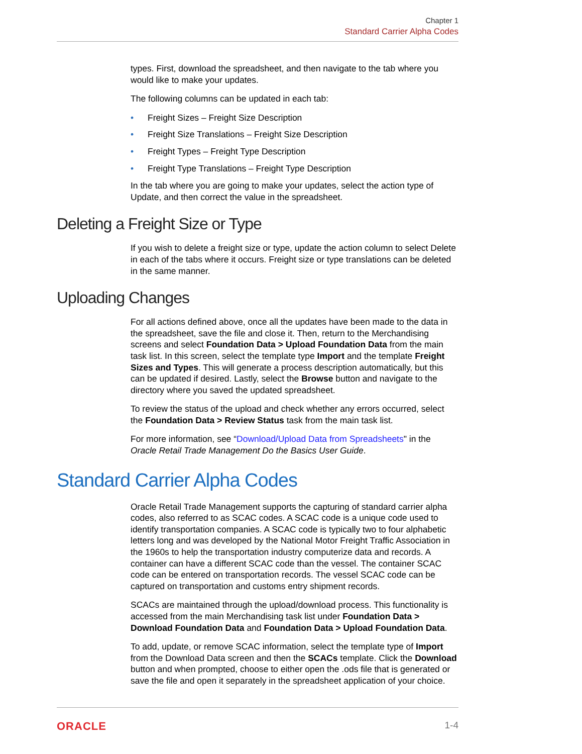Chapter 1
Standard Carrier Alpha Codes
types. First, download the spreadsheet, and then navigate to the tab where you would like to make your updates.
The following columns can be updated in each tab:
• Freight Sizes – Freight Size Description
• Freight Size Translations – Freight Size Description
• Freight Types – Freight Type Description
• Freight Type Translations – Freight Type Description
In the tab where you are going to make your updates, select the action type of Update, and then correct the value in the spreadsheet.
Deleting a Freight Size or Type
If you wish to delete a freight size or type, update the action column to select Delete in each of the tabs where it occurs. Freight size or type translations can be deleted in the same manner.
Uploading Changes
For all actions defined above, once all the updates have been made to the data in the spreadsheet, save the file and close it. Then, return to the Merchandising screens and select Foundation Data > Upload Foundation Data from the main task list. In this screen, select the template type Import and the template Freight Sizes and Types. This will generate a process description automatically, but this can be updated if desired. Lastly, select the Browse button and navigate to the directory where you saved the updated spreadsheet.
To review the status of the upload and check whether any errors occurred, select the Foundation Data > Review Status task from the main task list.
For more information, see “Download/Upload Data from Spreadsheets" in the Oracle Retail Trade Management Do the Basics User Guide.
Standard Carrier Alpha Codes
Oracle Retail Trade Management supports the capturing of standard carrier alpha codes, also referred to as SCAC codes. A SCAC code is a unique code used to identify transportation companies. A SCAC code is typically two to four alphabetic letters long and was developed by the National Motor Freight Traffic Association in the 1960s to help the transportation industry computerize data and records. A container can have a different SCAC code than the vessel. The container SCAC code can be entered on transportation records. The vessel SCAC code can be captured on transportation and customs entry shipment records.
SCACs are maintained through the upload/download process. This functionality is accessed from the main Merchandising task list under Foundation Data > Download Foundation Data and Foundation Data > Upload Foundation Data.
To add, update, or remove SCAC information, select the template type of Import from the Download Data screen and then the SCACs template. Click the Download button and when prompted, choose to either open the .ods file that is generated or save the file and open it separately in the spreadsheet application of your choice.
ORACLE 1-4